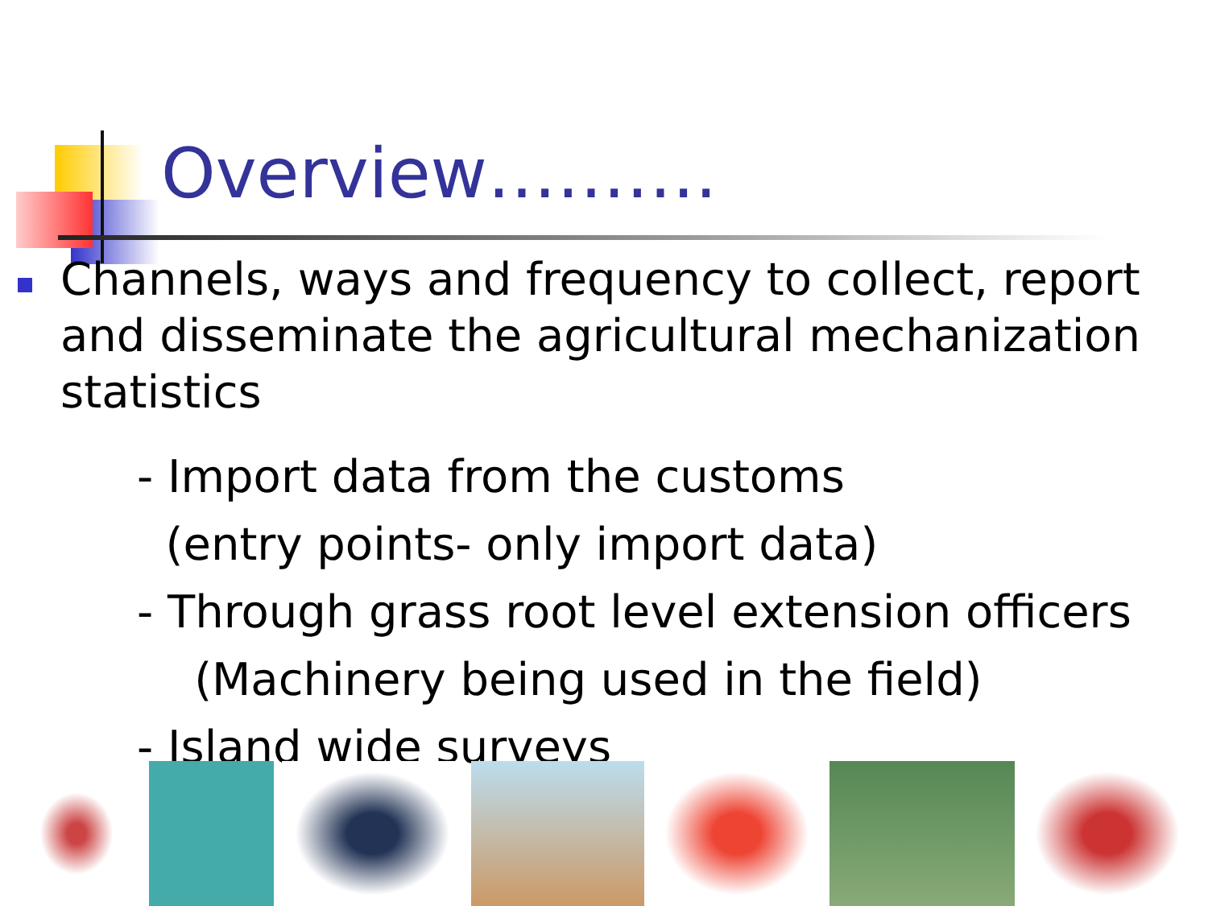Overview……….
Channels, ways and frequency to collect, report and disseminate the agricultural mechanization statistics
- Import data from the customs
(entry points- only import data)
- Through grass root level extension officers
(Machinery being used in the field)
- Island wide surveys